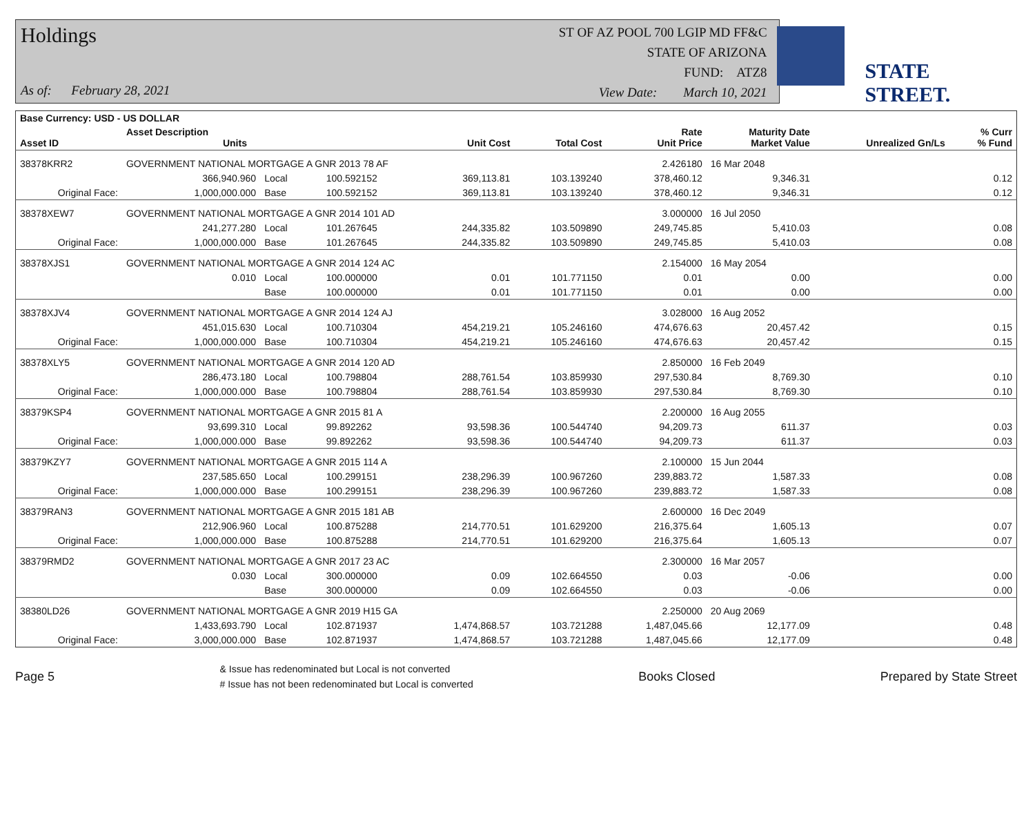Holdings
As of: February 28, 2021
ST OF AZ POOL 700 LGIP MD FF&C
STATE OF ARIZONA
FUND: ATZ8
View Date: March 10, 2021
STATE STREET.
| Base Currency: USD - US DOLLAR | | | | | | | | | |
| --- | --- | --- | --- | --- | --- | --- | --- | --- | --- |
| Asset ID | Asset Description Units | | | Unit Cost | Total Cost | Rate Unit Price | Maturity Date Market Value | Unrealized Gn/Ls | % Curr % Fund |
| 38378KRR2 | GOVERNMENT NATIONAL MORTGAGE A GNR 2013 78 AF | | | | | 2.426180 | 16 Mar 2048 | | |
| | 366,940.960 | Local | 100.592152 | 369,113.81 | 103.139240 | 378,460.12 | 9,346.31 | | 0.12 |
| Original Face: | 1,000,000.000 | Base | 100.592152 | 369,113.81 | 103.139240 | 378,460.12 | 9,346.31 | | 0.12 |
| 38378XEW7 | GOVERNMENT NATIONAL MORTGAGE A GNR 2014 101 AD | | | | | 3.000000 | 16 Jul 2050 | | |
| | 241,277.280 | Local | 101.267645 | 244,335.82 | 103.509890 | 249,745.85 | 5,410.03 | | 0.08 |
| Original Face: | 1,000,000.000 | Base | 101.267645 | 244,335.82 | 103.509890 | 249,745.85 | 5,410.03 | | 0.08 |
| 38378XJS1 | GOVERNMENT NATIONAL MORTGAGE A GNR 2014 124 AC | | | | | 2.154000 | 16 May 2054 | | |
| | 0.010 | Local | 100.000000 | 0.01 | 101.771150 | 0.01 | 0.00 | | 0.00 |
| | | Base | 100.000000 | 0.01 | 101.771150 | 0.01 | 0.00 | | 0.00 |
| 38378XJV4 | GOVERNMENT NATIONAL MORTGAGE A GNR 2014 124 AJ | | | | | 3.028000 | 16 Aug 2052 | | |
| | 451,015.630 | Local | 100.710304 | 454,219.21 | 105.246160 | 474,676.63 | 20,457.42 | | 0.15 |
| Original Face: | 1,000,000.000 | Base | 100.710304 | 454,219.21 | 105.246160 | 474,676.63 | 20,457.42 | | 0.15 |
| 38378XLY5 | GOVERNMENT NATIONAL MORTGAGE A GNR 2014 120 AD | | | | | 2.850000 | 16 Feb 2049 | | |
| | 286,473.180 | Local | 100.798804 | 288,761.54 | 103.859930 | 297,530.84 | 8,769.30 | | 0.10 |
| Original Face: | 1,000,000.000 | Base | 100.798804 | 288,761.54 | 103.859930 | 297,530.84 | 8,769.30 | | 0.10 |
| 38379KSP4 | GOVERNMENT NATIONAL MORTGAGE A GNR 2015 81 A | | | | | 2.200000 | 16 Aug 2055 | | |
| | 93,699.310 | Local | 99.892262 | 93,598.36 | 100.544740 | 94,209.73 | 611.37 | | 0.03 |
| Original Face: | 1,000,000.000 | Base | 99.892262 | 93,598.36 | 100.544740 | 94,209.73 | 611.37 | | 0.03 |
| 38379KZY7 | GOVERNMENT NATIONAL MORTGAGE A GNR 2015 114 A | | | | | 2.100000 | 15 Jun 2044 | | |
| | 237,585.650 | Local | 100.299151 | 238,296.39 | 100.967260 | 239,883.72 | 1,587.33 | | 0.08 |
| Original Face: | 1,000,000.000 | Base | 100.299151 | 238,296.39 | 100.967260 | 239,883.72 | 1,587.33 | | 0.08 |
| 38379RAN3 | GOVERNMENT NATIONAL MORTGAGE A GNR 2015 181 AB | | | | | 2.600000 | 16 Dec 2049 | | |
| | 212,906.960 | Local | 100.875288 | 214,770.51 | 101.629200 | 216,375.64 | 1,605.13 | | 0.07 |
| Original Face: | 1,000,000.000 | Base | 100.875288 | 214,770.51 | 101.629200 | 216,375.64 | 1,605.13 | | 0.07 |
| 38379RMD2 | GOVERNMENT NATIONAL MORTGAGE A GNR 2017 23 AC | | | | | 2.300000 | 16 Mar 2057 | | |
| | 0.030 | Local | 300.000000 | 0.09 | 102.664550 | 0.03 | -0.06 | | 0.00 |
| | | Base | 300.000000 | 0.09 | 102.664550 | 0.03 | -0.06 | | 0.00 |
| 38380LD26 | GOVERNMENT NATIONAL MORTGAGE A GNR 2019 H15 GA | | | | | 2.250000 | 20 Aug 2069 | | |
| | 1,433,693.790 | Local | 102.871937 | 1,474,868.57 | 103.721288 | 1,487,045.66 | 12,177.09 | | 0.48 |
| Original Face: | 3,000,000.000 | Base | 102.871937 | 1,474,868.57 | 103.721288 | 1,487,045.66 | 12,177.09 | | 0.48 |
Page 5 & Issue has redenominated but Local is not converted
# Issue has not been redenominated but Local is converted Books Closed Prepared by State Street